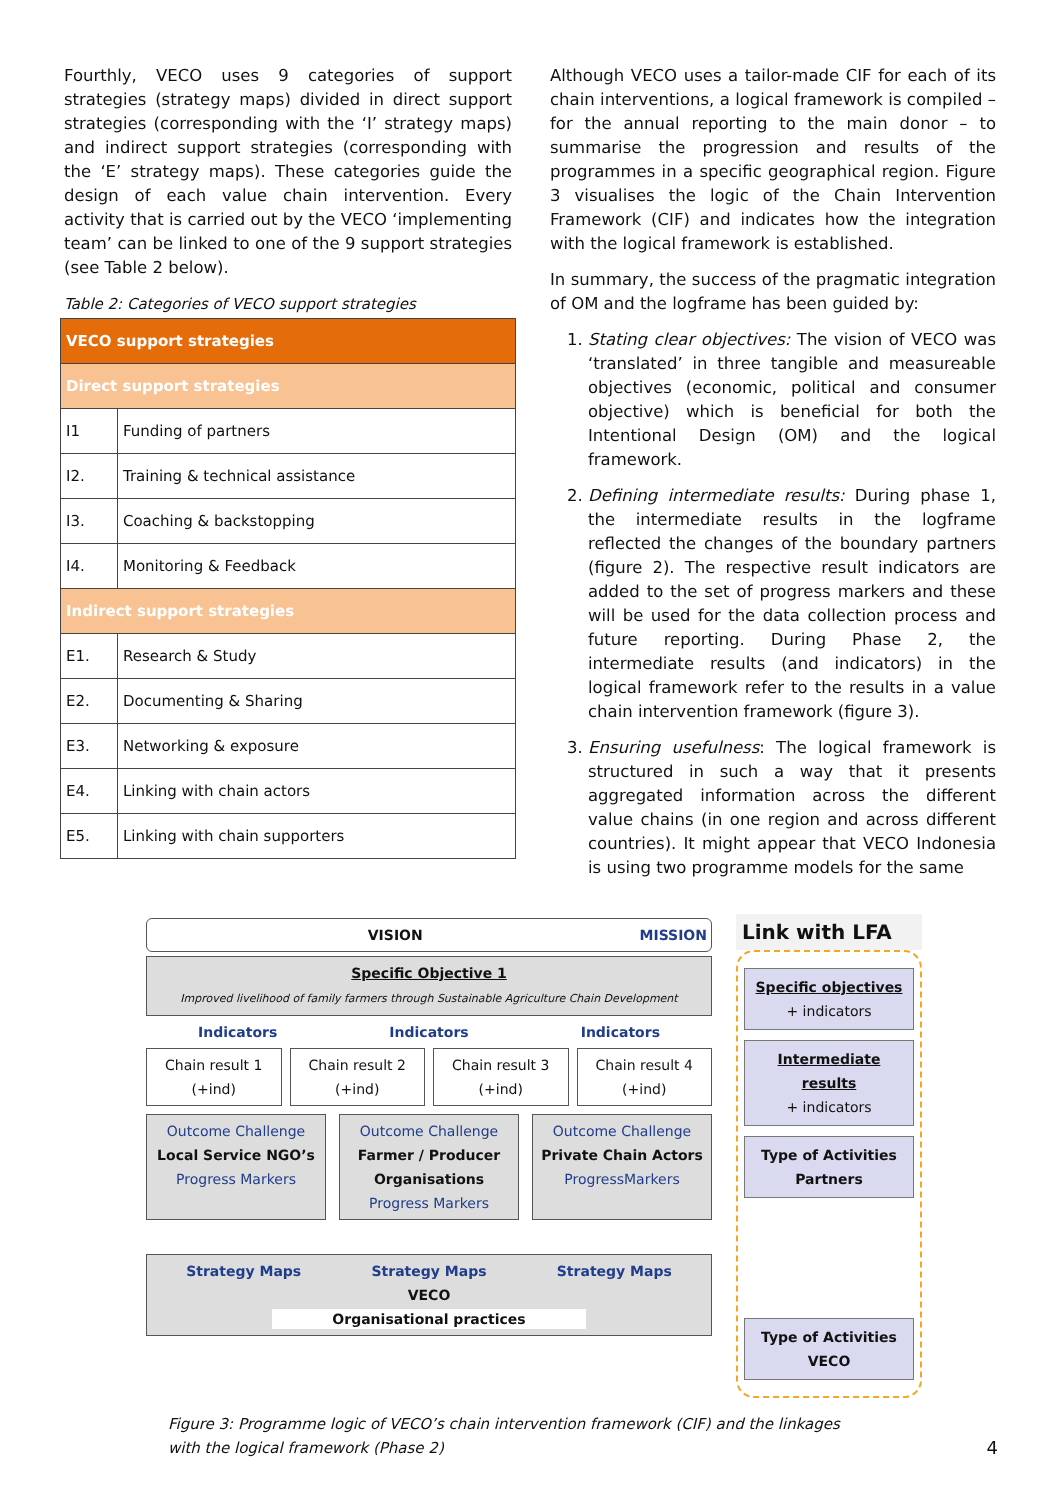Fourthly, VECO uses 9 categories of support strategies (strategy maps) divided in direct support strategies (corresponding with the ‘I’ strategy maps) and indirect support strategies (corresponding with the ‘E’ strategy maps). These categories guide the design of each value chain intervention. Every activity that is carried out by the VECO ‘implementing team’ can be linked to one of the 9 support strategies (see Table 2 below).
Table 2: Categories of VECO support strategies
| VECO support strategies | |
| --- | --- |
| Direct support strategies | |
| I1 | Funding of partners |
| I2. | Training & technical assistance |
| I3. | Coaching & backstopping |
| I4. | Monitoring & Feedback |
| Indirect support strategies | |
| E1. | Research & Study |
| E2. | Documenting & Sharing |
| E3. | Networking & exposure |
| E4. | Linking with chain actors |
| E5. | Linking with chain supporters |
Although VECO uses a tailor-made CIF for each of its chain interventions, a logical framework is compiled – for the annual reporting to the main donor – to summarise the progression and results of the programmes in a specific geographical region. Figure 3 visualises the logic of the Chain Intervention Framework (CIF) and indicates how the integration with the logical framework is established.
In summary, the success of the pragmatic integration of OM and the logframe has been guided by:
1. Stating clear objectives: The vision of VECO was ‘translated’ in three tangible and measureable objectives (economic, political and consumer objective) which is beneficial for both the Intentional Design (OM) and the logical framework.
2. Defining intermediate results: During phase 1, the intermediate results in the logframe reflected the changes of the boundary partners (figure 2). The respective result indicators are added to the set of progress markers and these will be used for the data collection process and future reporting. During Phase 2, the intermediate results (and indicators) in the logical framework refer to the results in a value chain intervention framework (figure 3).
3. Ensuring usefulness: The logical framework is structured in such a way that it presents aggregated information across the different value chains (in one region and across different countries). It might appear that VECO Indonesia is using two programme models for the same
VISION MISSION
Specific Objective 1
Improved livelihood of family farmers through Sustainable Agriculture Chain Development
Indicators Indicators Indicators
Chain result 1 (+ind) Chain result 2 (+ind) Chain result 3 (+ind) Chain result 4 (+ind)
Outcome Challenge
Local Service NGO’s
Progress Markers
Outcome Challenge
Farmer / Producer Organisations
Progress Markers
Outcome Challenge
Private Chain Actors
ProgressMarkers
Strategy Maps Strategy Maps Strategy Maps
VECO
Organisational practices
Link with LFA
Specific objectives
+ indicators
Intermediate results
+ indicators
Type of Activities Partners
Type of Activities VECO
Figure 3: Programme logic of VECO’s chain intervention framework (CIF) and the linkages
with the logical framework (Phase 2) 4